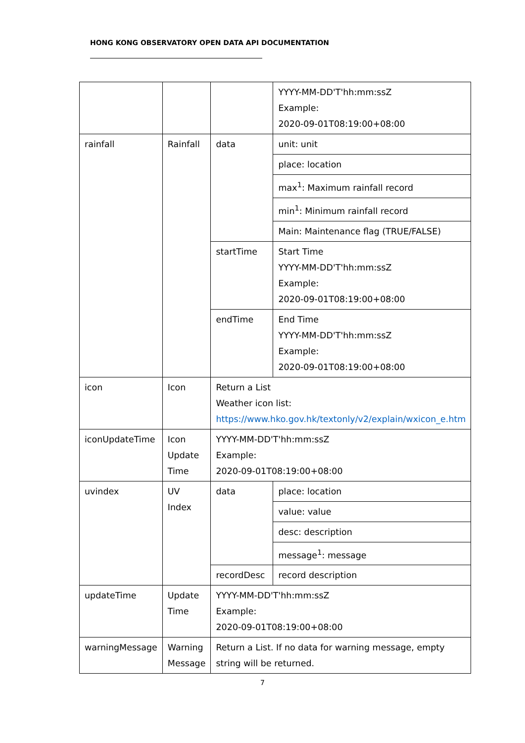HONG KONG OBSERVATORY OPEN DATA API DOCUMENTATION
| | | | YYYY-MM-DD'T'hh:mm:ssZ Example: 2020-09-01T08:19:00+08:00 |
| rainfall | Rainfall | data | unit: unit |
| | | | place: location |
| | | | max<sup>1</sup>: Maximum rainfall record |
| | | | min<sup>1</sup>: Minimum rainfall record |
| | | | Main: Maintenance flag (TRUE/FALSE) |
| | | startTime | Start Time YYYY-MM-DD'T'hh:mm:ssZ Example: 2020-09-01T08:19:00+08:00 |
| | | endTime | End Time YYYY-MM-DD'T'hh:mm:ssZ Example: 2020-09-01T08:19:00+08:00 |
| icon | Icon | Return a List Weather icon list: https://www.hko.gov.hk/textonly/v2/explain/wxicon_e.htm | |
| iconUpdateTime | Icon Update Time | YYYY-MM-DD'T'hh:mm:ssZ Example: 2020-09-01T08:19:00+08:00 | |
| uvindex | UV Index | data | place: location |
| | | | value: value |
| | | | desc: description |
| | | | message<sup>1</sup>: message |
| | | recordDesc | record description |
| updateTime | Update Time | YYYY-MM-DD'T'hh:mm:ssZ Example: 2020-09-01T08:19:00+08:00 | |
| warningMessage | Warning Message | Return a List. If no data for warning message, empty string will be returned. | |
7